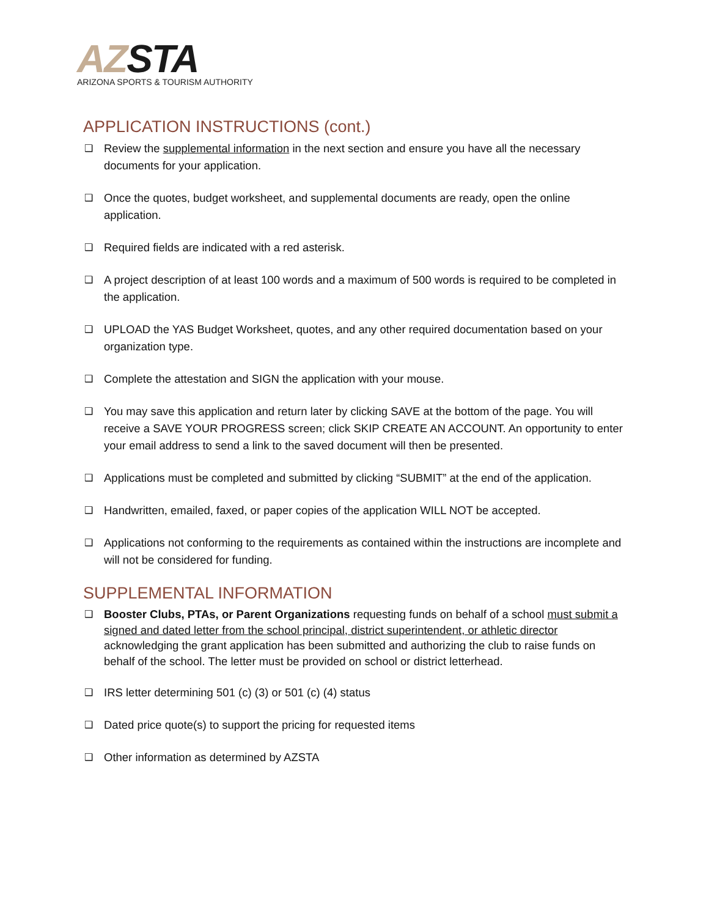AZ STA
ARIZONA SPORTS & TOURISM AUTHORITY
APPLICATION INSTRUCTIONS (cont.)
❑ Review the supplemental information in the next section and ensure you have all the necessary documents for your application.
❑ Once the quotes, budget worksheet, and supplemental documents are ready, open the online application.
❑ Required fields are indicated with a red asterisk.
❑ A project description of at least 100 words and a maximum of 500 words is required to be completed in the application.
❑ UPLOAD the YAS Budget Worksheet, quotes, and any other required documentation based on your organization type.
❑ Complete the attestation and SIGN the application with your mouse.
❑ You may save this application and return later by clicking SAVE at the bottom of the page. You will receive a SAVE YOUR PROGRESS screen; click SKIP CREATE AN ACCOUNT. An opportunity to enter your email address to send a link to the saved document will then be presented.
❑ Applications must be completed and submitted by clicking “SUBMIT” at the end of the application.
❑ Handwritten, emailed, faxed, or paper copies of the application WILL NOT be accepted.
❑ Applications not conforming to the requirements as contained within the instructions are incomplete and will not be considered for funding.
SUPPLEMENTAL INFORMATION
❑ Booster Clubs, PTAs, or Parent Organizations requesting funds on behalf of a school must submit a signed and dated letter from the school principal, district superintendent, or athletic director acknowledging the grant application has been submitted and authorizing the club to raise funds on behalf of the school. The letter must be provided on school or district letterhead.
❑ IRS letter determining 501 (c) (3) or 501 (c) (4) status
❑ Dated price quote(s) to support the pricing for requested items
❑ Other information as determined by AZSTA